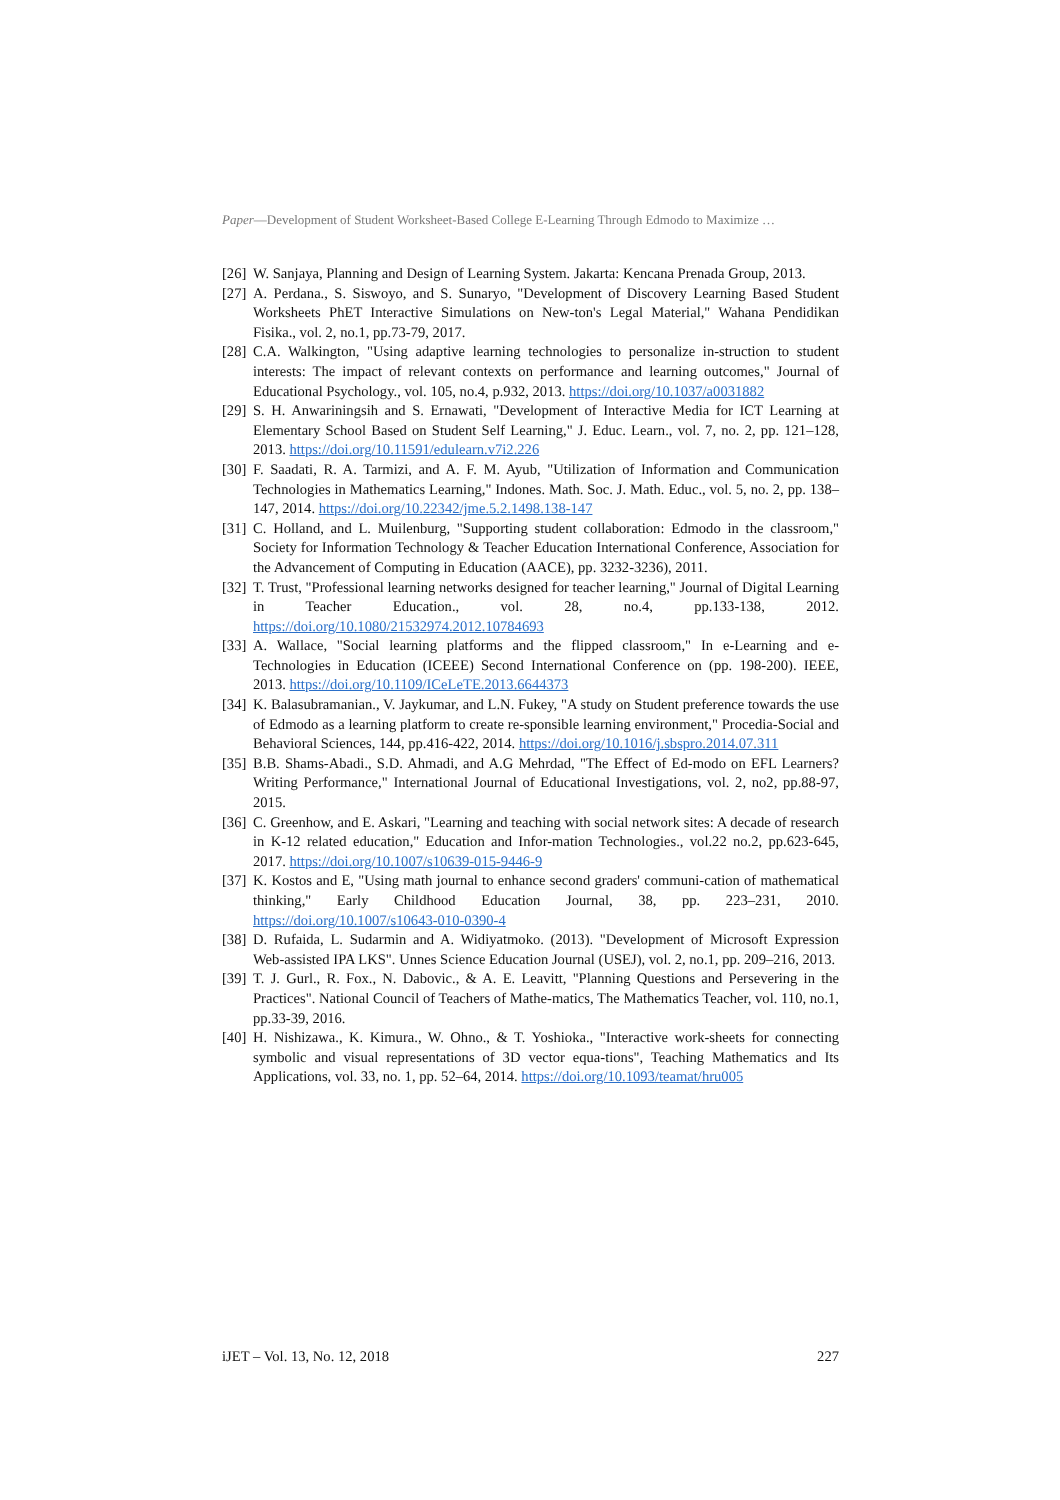Paper—Development of Student Worksheet-Based College E-Learning Through Edmodo to Maximize …
[26] W. Sanjaya, Planning and Design of Learning System. Jakarta: Kencana Prenada Group, 2013.
[27] A. Perdana., S. Siswoyo, and S. Sunaryo, "Development of Discovery Learning Based Student Worksheets PhET Interactive Simulations on New-ton's Legal Material," Wahana Pendidikan Fisika., vol. 2, no.1, pp.73-79, 2017.
[28] C.A. Walkington, "Using adaptive learning technologies to personalize in-struction to student interests: The impact of relevant contexts on performance and learning outcomes," Journal of Educational Psychology., vol. 105, no.4, p.932, 2013. https://doi.org/10.1037/a0031882
[29] S. H. Anwariningsih and S. Ernawati, "Development of Interactive Media for ICT Learning at Elementary School Based on Student Self Learning," J. Educ. Learn., vol. 7, no. 2, pp. 121–128, 2013. https://doi.org/10.11591/edulearn.v7i2.226
[30] F. Saadati, R. A. Tarmizi, and A. F. M. Ayub, "Utilization of Information and Communication Technologies in Mathematics Learning," Indones. Math. Soc. J. Math. Educ., vol. 5, no. 2, pp. 138–147, 2014. https://doi.org/10.22342/jme.5.2.1498.138-147
[31] C. Holland, and L. Muilenburg, "Supporting student collaboration: Edmodo in the classroom," Society for Information Technology & Teacher Education International Conference, Association for the Advancement of Computing in Education (AACE), pp. 3232-3236), 2011.
[32] T. Trust, "Professional learning networks designed for teacher learning," Journal of Digital Learning in Teacher Education., vol. 28, no.4, pp.133-138, 2012. https://doi.org/10.1080/21532974.2012.10784693
[33] A. Wallace, "Social learning platforms and the flipped classroom," In e-Learning and e-Technologies in Education (ICEEE) Second International Conference on (pp. 198-200). IEEE, 2013. https://doi.org/10.1109/ICeLeTE.2013.6644373
[34] K. Balasubramanian., V. Jaykumar, and L.N. Fukey, "A study on Student preference towards the use of Edmodo as a learning platform to create re-sponsible learning environment," Procedia-Social and Behavioral Sciences, 144, pp.416-422, 2014. https://doi.org/10.1016/j.sbspro.2014.07.311
[35] B.B. Shams-Abadi., S.D. Ahmadi, and A.G Mehrdad, "The Effect of Ed-modo on EFL Learners? Writing Performance," International Journal of Educational Investigations, vol. 2, no2, pp.88-97, 2015.
[36] C. Greenhow, and E. Askari, "Learning and teaching with social network sites: A decade of research in K-12 related education," Education and Infor-mation Technologies., vol.22 no.2, pp.623-645, 2017. https://doi.org/10.1007/s10639-015-9446-9
[37] K. Kostos and E, "Using math journal to enhance second graders' communi-cation of mathematical thinking," Early Childhood Education Journal, 38, pp. 223–231, 2010. https://doi.org/10.1007/s10643-010-0390-4
[38] D. Rufaida, L. Sudarmin and A. Widiyatmoko. (2013). "Development of Microsoft Expression Web-assisted IPA LKS". Unnes Science Education Journal (USEJ), vol. 2, no.1, pp. 209–216, 2013.
[39] T. J. Gurl., R. Fox., N. Dabovic., & A. E. Leavitt, "Planning Questions and Persevering in the Practices". National Council of Teachers of Mathe-matics, The Mathematics Teacher, vol. 110, no.1, pp.33-39, 2016.
[40] H. Nishizawa., K. Kimura., W. Ohno., & T. Yoshioka., "Interactive work-sheets for connecting symbolic and visual representations of 3D vector equa-tions", Teaching Mathematics and Its Applications, vol. 33, no. 1, pp. 52–64, 2014. https://doi.org/10.1093/teamat/hru005
iJET – Vol. 13, No. 12, 2018 227